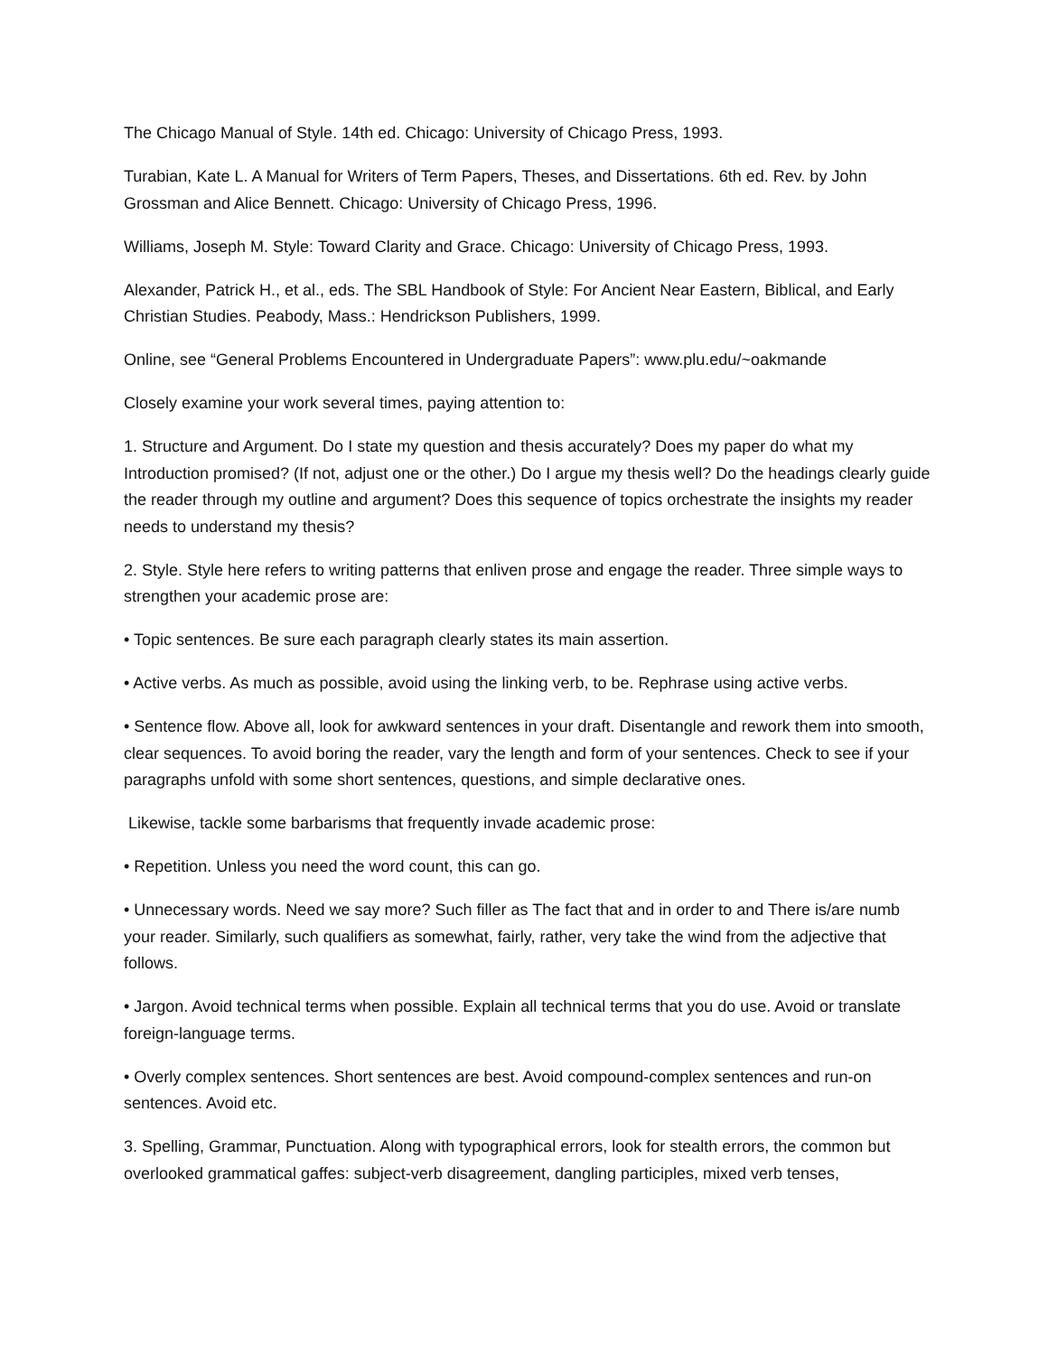The Chicago Manual of Style. 14th ed. Chicago: University of Chicago Press, 1993.
Turabian, Kate L. A Manual for Writers of Term Papers, Theses, and Dissertations. 6th ed. Rev. by John Grossman and Alice Bennett. Chicago: University of Chicago Press, 1996.
Williams, Joseph M. Style: Toward Clarity and Grace. Chicago: University of Chicago Press, 1993.
Alexander, Patrick H., et al., eds. The SBL Handbook of Style: For Ancient Near Eastern, Biblical, and Early Christian Studies. Peabody, Mass.: Hendrickson Publishers, 1999.
Online, see “General Problems Encountered in Undergraduate Papers”: www.plu.edu/~oakmande
Closely examine your work several times, paying attention to:
1. Structure and Argument. Do I state my question and thesis accurately? Does my paper do what my Introduction promised? (If not, adjust one or the other.) Do I argue my thesis well? Do the headings clearly guide the reader through my outline and argument? Does this sequence of topics orchestrate the insights my reader needs to understand my thesis?
2. Style. Style here refers to writing patterns that enliven prose and engage the reader. Three simple ways to strengthen your academic prose are:
• Topic sentences. Be sure each paragraph clearly states its main assertion.
• Active verbs. As much as possible, avoid using the linking verb, to be. Rephrase using active verbs.
• Sentence flow. Above all, look for awkward sentences in your draft. Disentangle and rework them into smooth, clear sequences. To avoid boring the reader, vary the length and form of your sentences. Check to see if your paragraphs unfold with some short sentences, questions, and simple declarative ones.
Likewise, tackle some barbarisms that frequently invade academic prose:
• Repetition. Unless you need the word count, this can go.
• Unnecessary words. Need we say more? Such filler as The fact that and in order to and There is/are numb your reader. Similarly, such qualifiers as somewhat, fairly, rather, very take the wind from the adjective that follows.
• Jargon. Avoid technical terms when possible. Explain all technical terms that you do use. Avoid or translate foreign-language terms.
• Overly complex sentences. Short sentences are best. Avoid compound-complex sentences and run-on sentences. Avoid etc.
3. Spelling, Grammar, Punctuation. Along with typographical errors, look for stealth errors, the common but overlooked grammatical gaffes: subject-verb disagreement, dangling participles, mixed verb tenses,